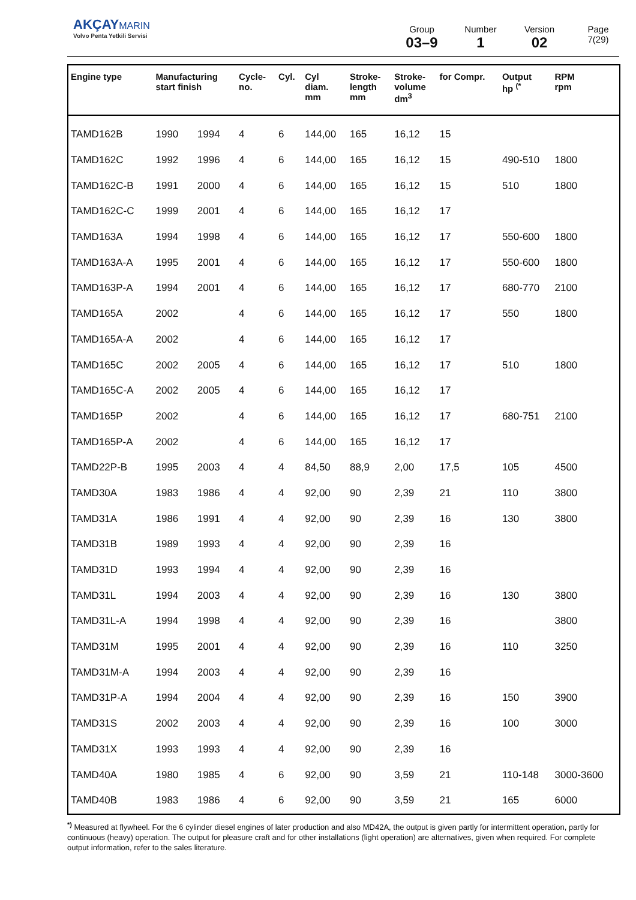AKÇAY MARIN
Volvo Penta Yetkili Servisi
Group
03–9
Number
1
Version
02
Page
7(29)
| Engine type | Manufacturing start finish | | Cycle- no. | Cyl. | Cyl diam. mm | Stroke- length mm | Stroke- volume dm<sup>3</sup> | for Compr. | Output hp <sup>(*</sup> | RPM rpm |
| --- | --- | --- | --- | --- | --- | --- | --- | --- | --- | --- |
| TAMD162B | 1990 | 1994 | 4 | 6 | 144,00 | 165 | 16,12 | 15 | | |
| TAMD162C | 1992 | 1996 | 4 | 6 | 144,00 | 165 | 16,12 | 15 | 490-510 | 1800 |
| TAMD162C-B | 1991 | 2000 | 4 | 6 | 144,00 | 165 | 16,12 | 15 | 510 | 1800 |
| TAMD162C-C | 1999 | 2001 | 4 | 6 | 144,00 | 165 | 16,12 | 17 | | |
| TAMD163A | 1994 | 1998 | 4 | 6 | 144,00 | 165 | 16,12 | 17 | 550-600 | 1800 |
| TAMD163A-A | 1995 | 2001 | 4 | 6 | 144,00 | 165 | 16,12 | 17 | 550-600 | 1800 |
| TAMD163P-A | 1994 | 2001 | 4 | 6 | 144,00 | 165 | 16,12 | 17 | 680-770 | 2100 |
| TAMD165A | 2002 | | 4 | 6 | 144,00 | 165 | 16,12 | 17 | 550 | 1800 |
| TAMD165A-A | 2002 | | 4 | 6 | 144,00 | 165 | 16,12 | 17 | | |
| TAMD165C | 2002 | 2005 | 4 | 6 | 144,00 | 165 | 16,12 | 17 | 510 | 1800 |
| TAMD165C-A | 2002 | 2005 | 4 | 6 | 144,00 | 165 | 16,12 | 17 | | |
| TAMD165P | 2002 | | 4 | 6 | 144,00 | 165 | 16,12 | 17 | 680-751 | 2100 |
| TAMD165P-A | 2002 | | 4 | 6 | 144,00 | 165 | 16,12 | 17 | | |
| TAMD22P-B | 1995 | 2003 | 4 | 4 | 84,50 | 88,9 | 2,00 | 17,5 | 105 | 4500 |
| TAMD30A | 1983 | 1986 | 4 | 4 | 92,00 | 90 | 2,39 | 21 | 110 | 3800 |
| TAMD31A | 1986 | 1991 | 4 | 4 | 92,00 | 90 | 2,39 | 16 | 130 | 3800 |
| TAMD31B | 1989 | 1993 | 4 | 4 | 92,00 | 90 | 2,39 | 16 | | |
| TAMD31D | 1993 | 1994 | 4 | 4 | 92,00 | 90 | 2,39 | 16 | | |
| TAMD31L | 1994 | 2003 | 4 | 4 | 92,00 | 90 | 2,39 | 16 | 130 | 3800 |
| TAMD31L-A | 1994 | 1998 | 4 | 4 | 92,00 | 90 | 2,39 | 16 | | 3800 |
| TAMD31M | 1995 | 2001 | 4 | 4 | 92,00 | 90 | 2,39 | 16 | 110 | 3250 |
| TAMD31M-A | 1994 | 2003 | 4 | 4 | 92,00 | 90 | 2,39 | 16 | | |
| TAMD31P-A | 1994 | 2004 | 4 | 4 | 92,00 | 90 | 2,39 | 16 | 150 | 3900 |
| TAMD31S | 2002 | 2003 | 4 | 4 | 92,00 | 90 | 2,39 | 16 | 100 | 3000 |
| TAMD31X | 1993 | 1993 | 4 | 4 | 92,00 | 90 | 2,39 | 16 | | |
| TAMD40A | 1980 | 1985 | 4 | 6 | 92,00 | 90 | 3,59 | 21 | 110-148 | 3000-3600 |
| TAMD40B | 1983 | 1986 | 4 | 6 | 92,00 | 90 | 3,59 | 21 | 165 | 6000 |
<sup>*)</sup> Measured at flywheel. For the 6 cylinder diesel engines of later production and also MD42A, the output is given partly for intermittent operation, partly for continuous (heavy) operation. The output for pleasure craft and for other installations (light operation) are alternatives, given when required. For complete output information, refer to the sales literature.